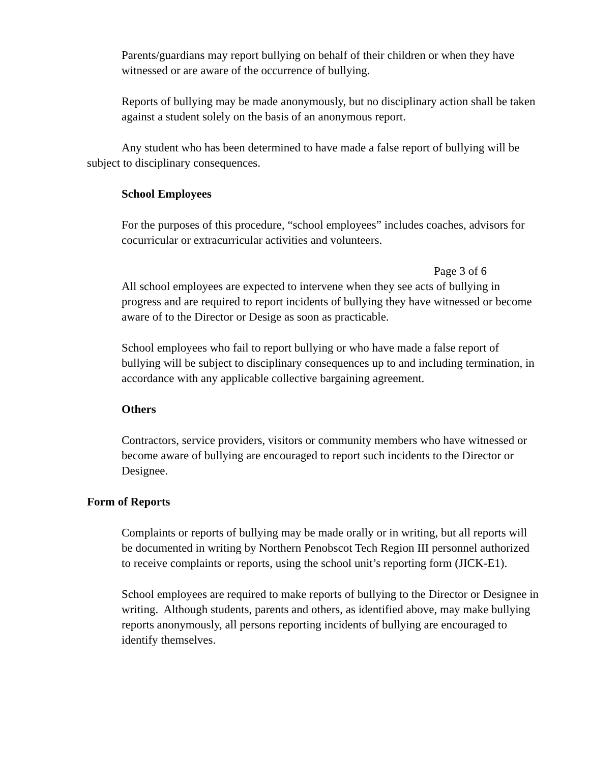Parents/guardians may report bullying on behalf of their children or when they have witnessed or are aware of the occurrence of bullying.
Reports of bullying may be made anonymously, but no disciplinary action shall be taken against a student solely on the basis of an anonymous report.
Any student who has been determined to have made a false report of bullying will be subject to disciplinary consequences.
School Employees
For the purposes of this procedure, “school employees” includes coaches, advisors for cocurricular or extracurricular activities and volunteers.
Page 3 of 6
All school employees are expected to intervene when they see acts of bullying in progress and are required to report incidents of bullying they have witnessed or become aware of to the Director or Desige as soon as practicable.
School employees who fail to report bullying or who have made a false report of bullying will be subject to disciplinary consequences up to and including termination, in accordance with any applicable collective bargaining agreement.
Others
Contractors, service providers, visitors or community members who have witnessed or become aware of bullying are encouraged to report such incidents to the Director or Designee.
Form of Reports
Complaints or reports of bullying may be made orally or in writing, but all reports will be documented in writing by Northern Penobscot Tech Region III personnel authorized to receive complaints or reports, using the school unit’s reporting form (JICK-E1).
School employees are required to make reports of bullying to the Director or Designee in writing. Although students, parents and others, as identified above, may make bullying reports anonymously, all persons reporting incidents of bullying are encouraged to identify themselves.